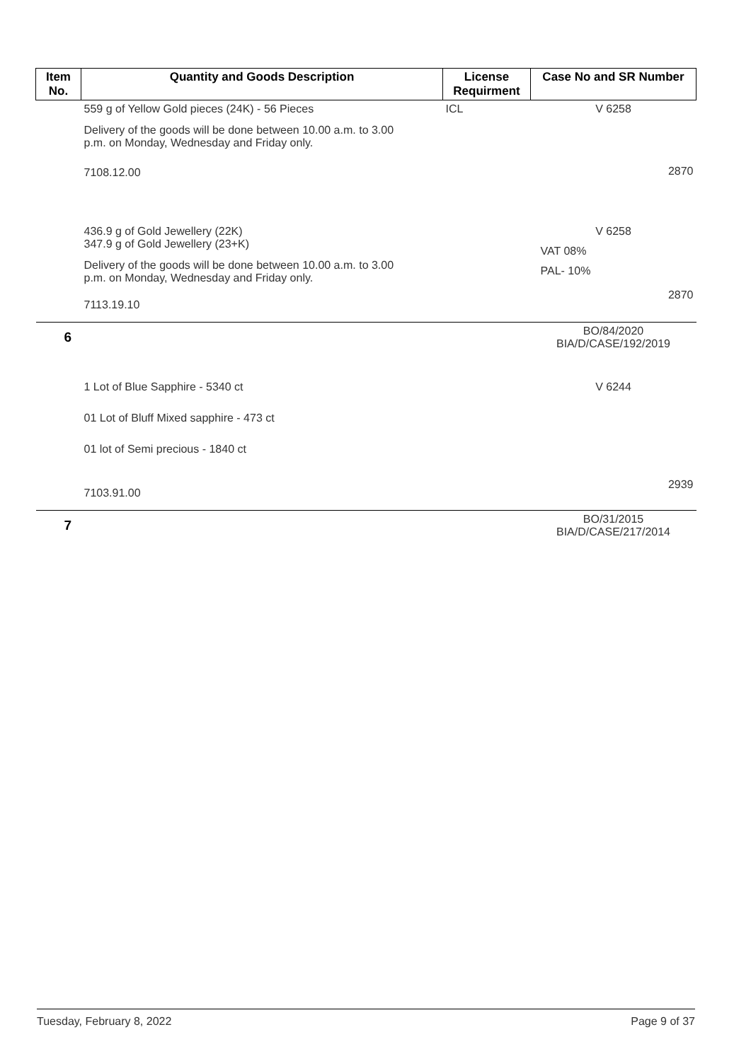| Item No. | Quantity and Goods Description | License Requirment | Case No and SR Number |
| --- | --- | --- | --- |
| | 559 g of Yellow Gold pieces (24K) - 56 Pieces Delivery of the goods will be done between 10.00 a.m. to 3.00 p.m. on Monday, Wednesday and Friday only. 7108.12.00 | ICL | V 6258 2870 |
| | 436.9 g of Gold Jewellery (22K) 347.9 g of Gold Jewellery (23+K) Delivery of the goods will be done between 10.00 a.m. to 3.00 p.m. on Monday, Wednesday and Friday only. 7113.19.10 | | V 6258 VAT 08% PAL- 10% 2870 |
| 6 | | | BO/84/2020 BIA/D/CASE/192/2019 |
| | 1 Lot of Blue Sapphire - 5340 ct 01 Lot of Bluff Mixed sapphire - 473 ct 01 lot of Semi precious - 1840 ct 7103.91.00 | | V 6244 2939 |
| 7 | | | BO/31/2015 BIA/D/CASE/217/2014 |
Tuesday, February 8, 2022 Page 9 of 37